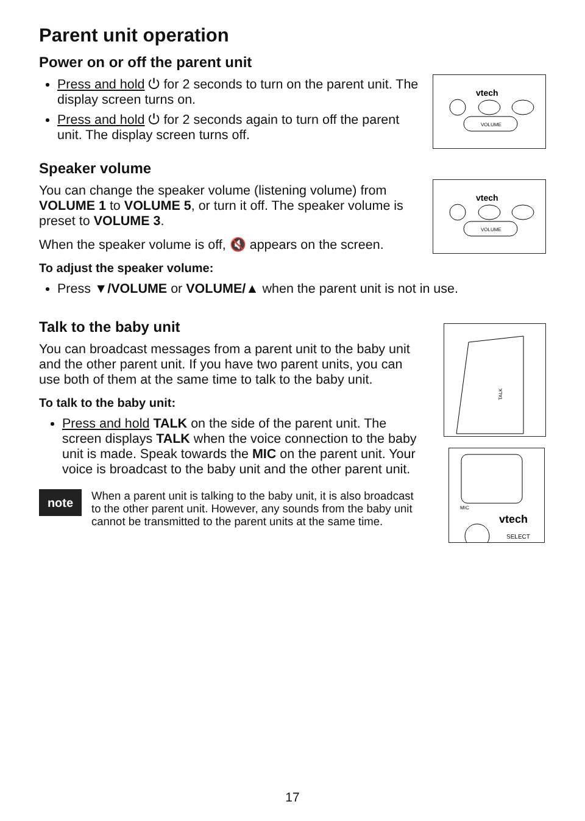Parent unit operation
Power on or off the parent unit
Press and hold ⏻ for 2 seconds to turn on the parent unit. The display screen turns on.
Press and hold ⏻ for 2 seconds again to turn off the parent unit. The display screen turns off.
vtech
VOLUME
Speaker volume
You can change the speaker volume (listening volume) from VOLUME 1 to VOLUME 5, or turn it off. The speaker volume is preset to VOLUME 3.
When the speaker volume is off, 🔇 appears on the screen.
vtech
VOLUME
To adjust the speaker volume:
Press ▼/VOLUME or VOLUME/▲ when the parent unit is not in use.
Talk to the baby unit
You can broadcast messages from a parent unit to the baby unit and the other parent unit. If you have two parent units, you can use both of them at the same time to talk to the baby unit.
To talk to the baby unit:
Press and hold TALK on the side of the parent unit. The screen displays TALK when the voice connection to the baby unit is made. Speak towards the MIC on the parent unit. Your voice is broadcast to the baby unit and the other parent unit.
note
When a parent unit is talking to the baby unit, it is also broadcast to the other parent unit. However, any sounds from the baby unit cannot be transmitted to the parent units at the same time.
TALK
MIC
vtech
SELECT
17